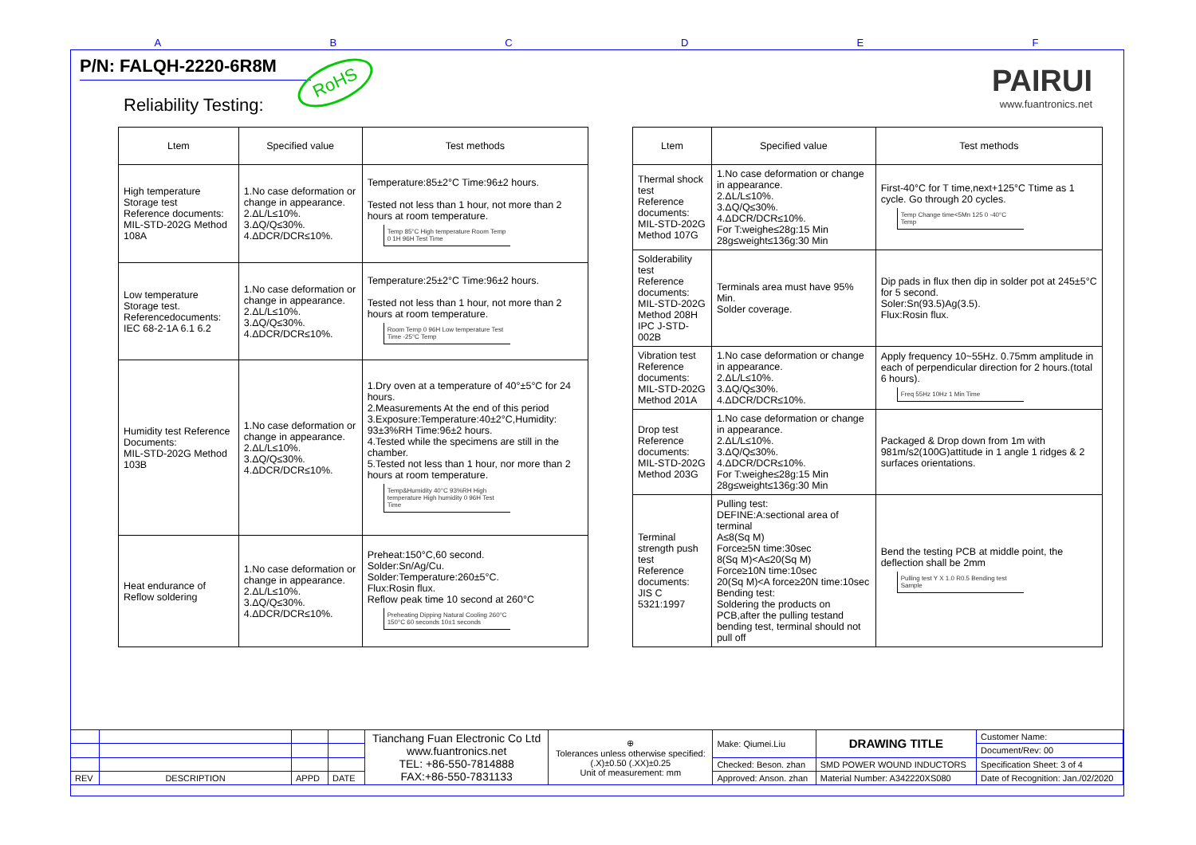ABCDEF
P/N: FALQH-2220-6R8M
RoHS
PAIRUI
www.fuantronics.net
Reliability Testing:
| Ltem | Specified value | Test methods |
| --- | --- | --- |
| High temperature Storage test Reference documents: MIL-STD-202G Method 108A | 1.No case deformation or change in appearance. 2.ΔL/L≤10%. 3.ΔQ/Q≤30%. 4.ΔDCR/DCR≤10%. | Temperature:85±2°C Time:96±2 hours. Tested not less than 1 hour, not more than 2 hours at room temperature. Temp 85°C High temperature Room Temp 0 1H 96H Test Time |
| Low temperature Storage test. Referencedocuments: IEC 68-2-1A 6.1 6.2 | 1.No case deformation or change in appearance. 2.ΔL/L≤10%. 3.ΔQ/Q≤30%. 4.ΔDCR/DCR≤10%. | Temperature:25±2°C Time:96±2 hours. Tested not less than 1 hour, not more than 2 hours at room temperature. Room Temp 0 96H Low temperature Test Time -25°C Temp |
| Humidity test Reference Documents: MIL-STD-202G Method 103B | 1.No case deformation or change in appearance. 2.ΔL/L≤10%. 3.ΔQ/Q≤30%. 4.ΔDCR/DCR≤10%. | 1.Dry oven at a temperature of 40°±5°C for 24 hours. 2.Measurements At the end of this period 3.Exposure:Temperature:40±2°C,Humidity: 93±3%RH Time:96±2 hours. 4.Tested while the specimens are still in the chamber. 5.Tested not less than 1 hour, nor more than 2 hours at room temperature. Temp&Humidity 40°C 93%RH High temperature High humidity 0 96H Test Time |
| Heat endurance of Reflow soldering | 1.No case deformation or change in appearance. 2.ΔL/L≤10%. 3.ΔQ/Q≤30%. 4.ΔDCR/DCR≤10%. | Preheat:150°C,60 second. Solder:Sn/Ag/Cu. Solder:Temperature:260±5°C. Flux:Rosin flux. Reflow peak time 10 second at 260°C Preheating Dipping Natural Cooling 260°C 150°C 60 seconds 10±1 seconds |
| Ltem | Specified value | Test methods |
| --- | --- | --- |
| Thermal shock test Reference documents: MIL-STD-202G Method 107G | 1.No case deformation or change in appearance. 2.ΔL/L≤10%. 3.ΔQ/Q≤30%. 4.ΔDCR/DCR≤10%. For T:weighe≤28g:15 Min 28g≤weight≤136g:30 Min | First-40°C for T time,next+125°C Ttime as 1 cycle. Go through 20 cycles. Temp Change time<5Mn 125 0 -40°C Temp |
| Solderability test Reference documents: MIL-STD-202G Method 208H IPC J-STD-002B | Terminals area must have 95% Min. Solder coverage. | Dip pads in flux then dip in solder pot at 245±5°C for 5 second. Soler:Sn(93.5)Ag(3.5). Flux:Rosin flux. |
| Vibration test Reference documents: MIL-STD-202G Method 201A | 1.No case deformation or change in appearance. 2.ΔL/L≤10%. 3.ΔQ/Q≤30%. 4.ΔDCR/DCR≤10%. | Apply frequency 10~55Hz. 0.75mm amplitude in each of perpendicular direction for 2 hours.(total 6 hours). Freq 55Hz 10Hz 1 Min Time |
| Drop test Reference documents: MIL-STD-202G Method 203G | 1.No case deformation or change in appearance. 2.ΔL/L≤10%. 3.ΔQ/Q≤30%. 4.ΔDCR/DCR≤10%. For T:weighe≤28g:15 Min 28g≤weight≤136g:30 Min | Packaged & Drop down from 1m with 981m/s2(100G)attitude in 1 angle 1 ridges & 2 surfaces orientations. |
| Terminal strength push test Reference documents: JIS C 5321:1997 | Pulling test: DEFINE:A:sectional area of terminal A≤8(Sq M) Force≥5N time:30sec 8(Sq M)<A≤20(Sq M) Force≥10N time:10sec 20(Sq M)<A force≥20N time:10sec Bending test: Soldering the products on PCB,after the pulling testand bending test, terminal should not pull off | Bend the testing PCB at middle point, the deflection shall be 2mm Pulling test Y X 1.0 R0.5 Bending test Sample |
| | | | | Tianchang Fuan Electronic Co Ltd www.fuantronics.net TEL: +86-550-7814888 FAX:+86-550-7831133 | ⊕ Tolerances unless otherwise specified: (.X)±0.50 (.XX)±0.25 Unit of measurement: mm | Make: Qiumei.Liu | DRAWING TITLE | Customer Name: |
| | | | | | | | | Document/Rev: 00 |
| | | | | | | Checked: Beson. zhan | SMD POWER WOUND INDUCTORS | Specification Sheet: 3 of 4 |
| REV | DESCRIPTION | APPD | DATE | | | Approved: Anson. zhan | Material Number: A342220XS080 | Date of Recognition: Jan./02/2020 |